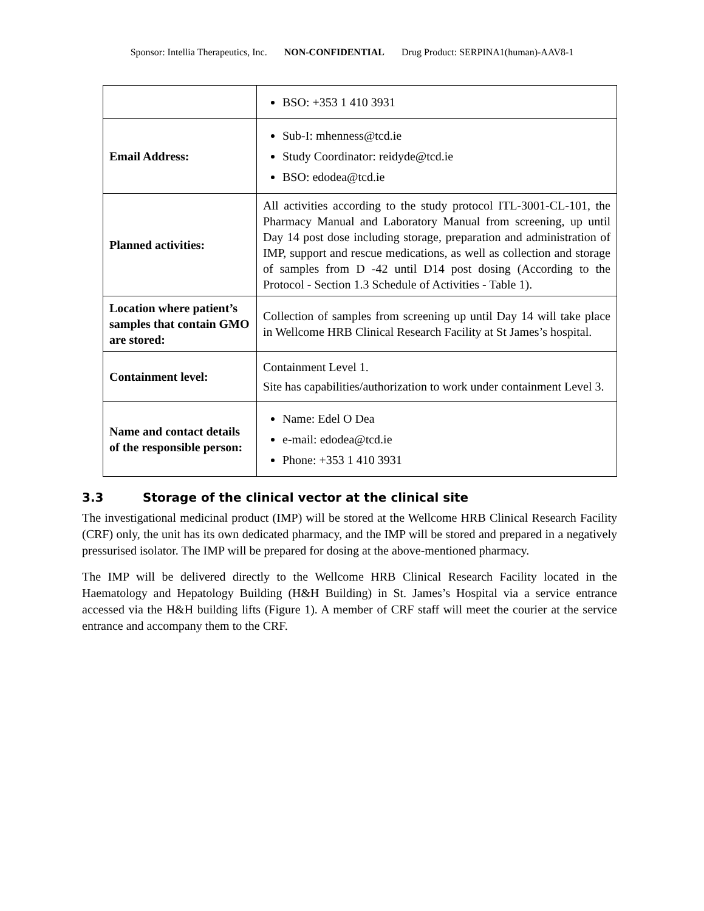Sponsor: Intellia Therapeutics, Inc. NON-CONFIDENTIAL Drug Product: SERPINA1(human)-AAV8-1
| | BSO: +353 1 410 3931 |
| Email Address: | Sub-I: mhenness@tcd.ie Study Coordinator: reidyde@tcd.ie BSO: edodea@tcd.ie |
| Planned activities: | All activities according to the study protocol ITL-3001-CL-101, the Pharmacy Manual and Laboratory Manual from screening, up until Day 14 post dose including storage, preparation and administration of IMP, support and rescue medications, as well as collection and storage of samples from D -42 until D14 post dosing (According to the Protocol - Section 1.3 Schedule of Activities - Table 1). |
| Location where patient’s samples that contain GMO are stored: | Collection of samples from screening up until Day 14 will take place in Wellcome HRB Clinical Research Facility at St James’s hospital. |
| Containment level: | Containment Level 1. Site has capabilities/authorization to work under containment Level 3. |
| Name and contact details of the responsible person: | Name: Edel O Dea e-mail: edodea@tcd.ie Phone: +353 1 410 3931 |
3.3 Storage of the clinical vector at the clinical site
The investigational medicinal product (IMP) will be stored at the Wellcome HRB Clinical Research Facility (CRF) only, the unit has its own dedicated pharmacy, and the IMP will be stored and prepared in a negatively pressurised isolator. The IMP will be prepared for dosing at the above-mentioned pharmacy.
The IMP will be delivered directly to the Wellcome HRB Clinical Research Facility located in the Haematology and Hepatology Building (H&H Building) in St. James’s Hospital via a service entrance accessed via the H&H building lifts (Figure 1). A member of CRF staff will meet the courier at the service entrance and accompany them to the CRF.